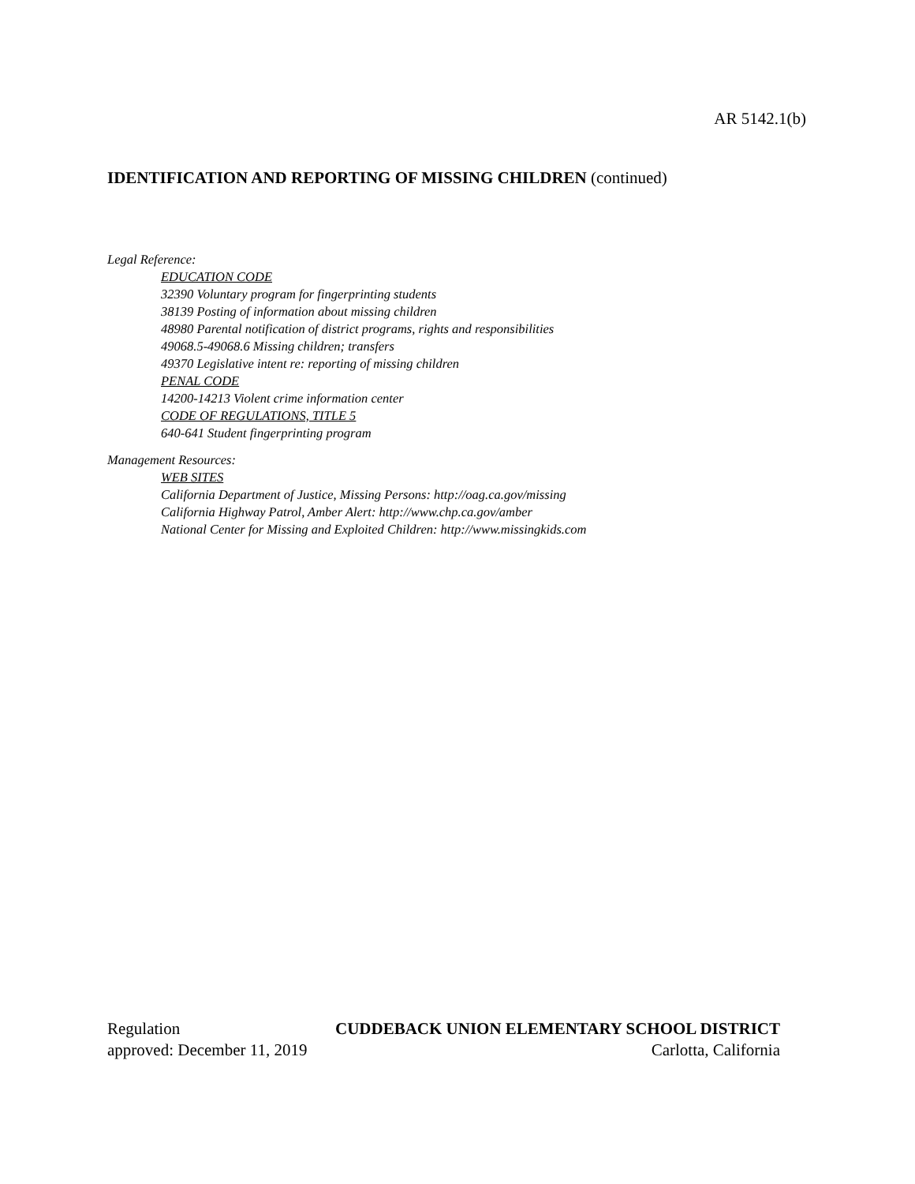AR 5142.1(b)
IDENTIFICATION AND REPORTING OF MISSING CHILDREN (continued)
Legal Reference:
EDUCATION CODE
32390 Voluntary program for fingerprinting students
38139 Posting of information about missing children
48980 Parental notification of district programs, rights and responsibilities
49068.5-49068.6 Missing children; transfers
49370 Legislative intent re: reporting of missing children
PENAL CODE
14200-14213 Violent crime information center
CODE OF REGULATIONS, TITLE 5
640-641 Student fingerprinting program
Management Resources:
WEB SITES
California Department of Justice, Missing Persons: http://oag.ca.gov/missing
California Highway Patrol, Amber Alert: http://www.chp.ca.gov/amber
National Center for Missing and Exploited Children: http://www.missingkids.com
Regulation CUDDEBACK UNION ELEMENTARY SCHOOL DISTRICT
approved: December 11, 2019 Carlotta, California